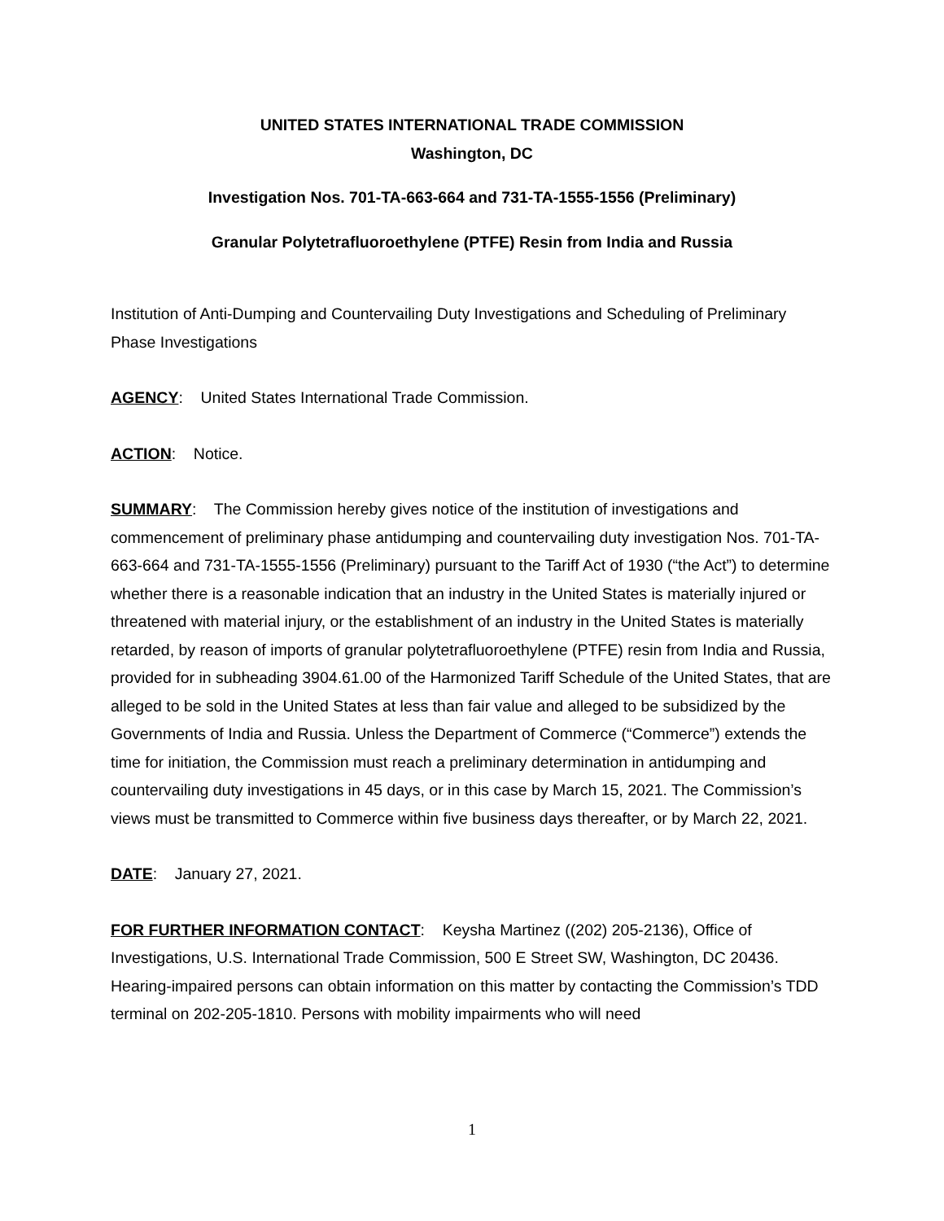UNITED STATES INTERNATIONAL TRADE COMMISSION
Washington, DC
Investigation Nos. 701-TA-663-664 and 731-TA-1555-1556 (Preliminary)
Granular Polytetrafluoroethylene (PTFE) Resin from India and Russia
Institution of Anti-Dumping and Countervailing Duty Investigations and Scheduling of Preliminary Phase Investigations
AGENCY: United States International Trade Commission.
ACTION: Notice.
SUMMARY: The Commission hereby gives notice of the institution of investigations and commencement of preliminary phase antidumping and countervailing duty investigation Nos. 701-TA-663-664 and 731-TA-1555-1556 (Preliminary) pursuant to the Tariff Act of 1930 (“the Act”) to determine whether there is a reasonable indication that an industry in the United States is materially injured or threatened with material injury, or the establishment of an industry in the United States is materially retarded, by reason of imports of granular polytetrafluoroethylene (PTFE) resin from India and Russia, provided for in subheading 3904.61.00 of the Harmonized Tariff Schedule of the United States, that are alleged to be sold in the United States at less than fair value and alleged to be subsidized by the Governments of India and Russia. Unless the Department of Commerce (“Commerce”) extends the time for initiation, the Commission must reach a preliminary determination in antidumping and countervailing duty investigations in 45 days, or in this case by March 15, 2021. The Commission’s views must be transmitted to Commerce within five business days thereafter, or by March 22, 2021.
DATE: January 27, 2021.
FOR FURTHER INFORMATION CONTACT: Keysha Martinez ((202) 205-2136), Office of Investigations, U.S. International Trade Commission, 500 E Street SW, Washington, DC 20436. Hearing-impaired persons can obtain information on this matter by contacting the Commission’s TDD terminal on 202-205-1810. Persons with mobility impairments who will need
1